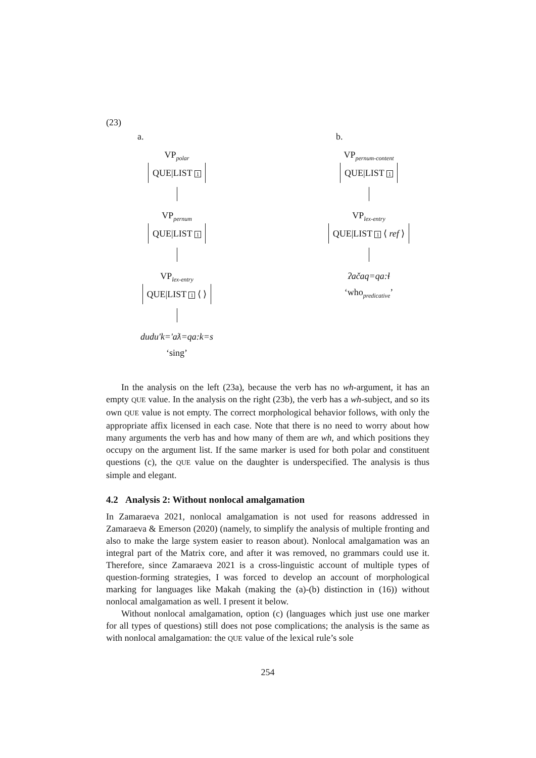(23)
a.
VP<sub>polar</sub>
QUE|LIST 1
VP<sub>pernum</sub>
QUE|LIST 1
VP<sub>lex-entry</sub>
QUE|LIST 1 ⟨ ⟩
dudu'k='aƛ=qa:k=s
‘sing’
b.
VP<sub>pernum-content</sub>
QUE|LIST 1
VP<sub>lex-entry</sub>
QUE|LIST 1 ⟨ ref ⟩
ʔačaq=qa:ɬ
‘who<sub>predicative</sub>’
In the analysis on the left (23a), because the verb has no wh-argument, it has an empty QUE value. In the analysis on the right (23b), the verb has a wh-subject, and so its own QUE value is not empty. The correct morphological behavior follows, with only the appropriate affix licensed in each case. Note that there is no need to worry about how many arguments the verb has and how many of them are wh, and which positions they occupy on the argument list. If the same marker is used for both polar and constituent questions (c), the QUE value on the daughter is underspecified. The analysis is thus simple and elegant.
4.2 Analysis 2: Without nonlocal amalgamation
In Zamaraeva 2021, nonlocal amalgamation is not used for reasons addressed in Zamaraeva & Emerson (2020) (namely, to simplify the analysis of multiple fronting and also to make the large system easier to reason about). Nonlocal amalgamation was an integral part of the Matrix core, and after it was removed, no grammars could use it. Therefore, since Zamaraeva 2021 is a cross-linguistic account of multiple types of question-forming strategies, I was forced to develop an account of morphological marking for languages like Makah (making the (a)-(b) distinction in (16)) without nonlocal amalgamation as well. I present it below.
Without nonlocal amalgamation, option (c) (languages which just use one marker for all types of questions) still does not pose complications; the analysis is the same as with nonlocal amalgamation: the QUE value of the lexical rule’s sole
254